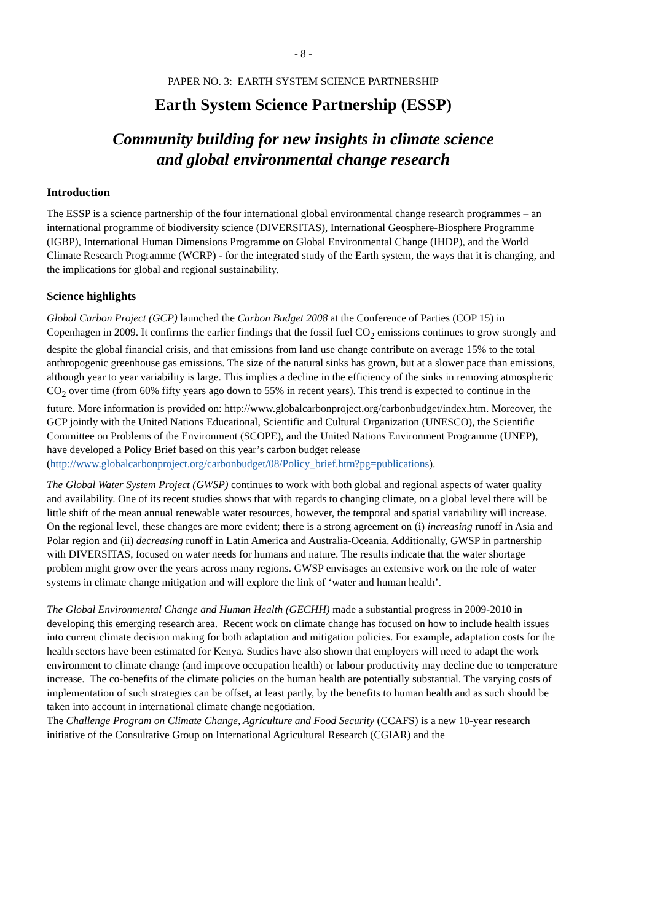- 8 -
PAPER NO. 3: EARTH SYSTEM SCIENCE PARTNERSHIP
Earth System Science Partnership (ESSP)
Community building for new insights in climate science
and global environmental change research
Introduction
The ESSP is a science partnership of the four international global environmental change research programmes – an international programme of biodiversity science (DIVERSITAS), International Geosphere-Biosphere Programme (IGBP), International Human Dimensions Programme on Global Environmental Change (IHDP), and the World Climate Research Programme (WCRP) - for the integrated study of the Earth system, the ways that it is changing, and the implications for global and regional sustainability.
Science highlights
Global Carbon Project (GCP) launched the Carbon Budget 2008 at the Conference of Parties (COP 15) in Copenhagen in 2009. It confirms the earlier findings that the fossil fuel CO<sub>2</sub> emissions continues to grow strongly and despite the global financial crisis, and that emissions from land use change contribute on average 15% to the total anthropogenic greenhouse gas emissions. The size of the natural sinks has grown, but at a slower pace than emissions, although year to year variability is large. This implies a decline in the efficiency of the sinks in removing atmospheric CO<sub>2</sub> over time (from 60% fifty years ago down to 55% in recent years). This trend is expected to continue in the future. More information is provided on: http://www.globalcarbonproject.org/carbonbudget/index.htm. Moreover, the GCP jointly with the United Nations Educational, Scientific and Cultural Organization (UNESCO), the Scientific Committee on Problems of the Environment (SCOPE), and the United Nations Environment Programme (UNEP), have developed a Policy Brief based on this year’s carbon budget release (http://www.globalcarbonproject.org/carbonbudget/08/Policy_brief.htm?pg=publications).
The Global Water System Project (GWSP) continues to work with both global and regional aspects of water quality and availability. One of its recent studies shows that with regards to changing climate, on a global level there will be little shift of the mean annual renewable water resources, however, the temporal and spatial variability will increase. On the regional level, these changes are more evident; there is a strong agreement on (i) increasing runoff in Asia and Polar region and (ii) decreasing runoff in Latin America and Australia-Oceania. Additionally, GWSP in partnership with DIVERSITAS, focused on water needs for humans and nature. The results indicate that the water shortage problem might grow over the years across many regions. GWSP envisages an extensive work on the role of water systems in climate change mitigation and will explore the link of ‘water and human health’.
The Global Environmental Change and Human Health (GECHH) made a substantial progress in 2009-2010 in developing this emerging research area. Recent work on climate change has focused on how to include health issues into current climate decision making for both adaptation and mitigation policies. For example, adaptation costs for the health sectors have been estimated for Kenya. Studies have also shown that employers will need to adapt the work environment to climate change (and improve occupation health) or labour productivity may decline due to temperature increase. The co-benefits of the climate policies on the human health are potentially substantial. The varying costs of implementation of such strategies can be offset, at least partly, by the benefits to human health and as such should be taken into account in international climate change negotiation.
The Challenge Program on Climate Change, Agriculture and Food Security (CCAFS) is a new 10-year research initiative of the Consultative Group on International Agricultural Research (CGIAR) and the